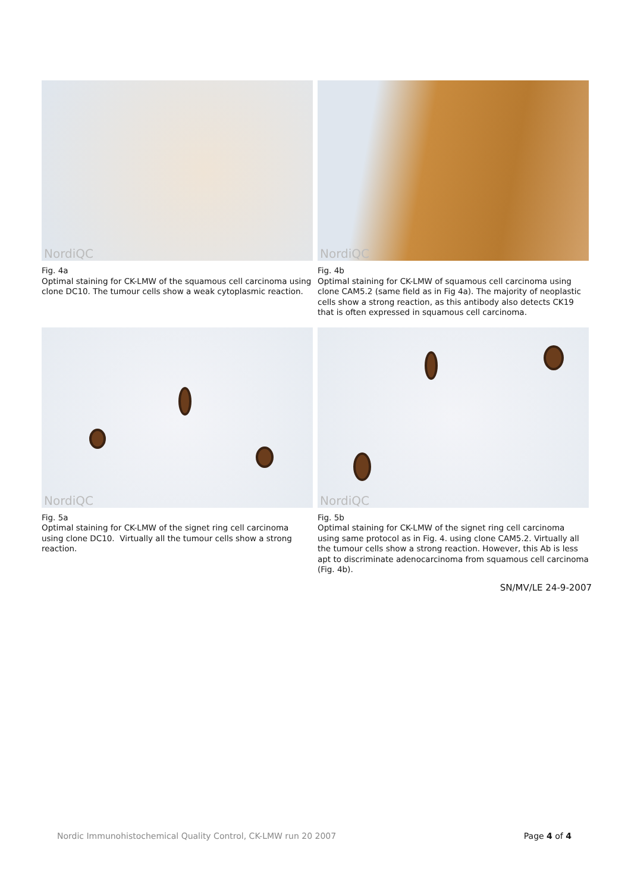NordiQC
Fig. 4a
Optimal staining for CK-LMW of the squamous cell carcinoma using clone DC10. The tumour cells show a weak cytoplasmic reaction.
NordiQC
Fig. 4b
Optimal staining for CK-LMW of squamous cell carcinoma using clone CAM5.2 (same field as in Fig 4a). The majority of neoplastic cells show a strong reaction, as this antibody also detects CK19 that is often expressed in squamous cell carcinoma.
NordiQC
Fig. 5a
Optimal staining for CK-LMW of the signet ring cell carcinoma using clone DC10. Virtually all the tumour cells show a strong reaction.
NordiQC
Fig. 5b
Optimal staining for CK-LMW of the signet ring cell carcinoma using same protocol as in Fig. 4. using clone CAM5.2. Virtually all the tumour cells show a strong reaction. However, this Ab is less apt to discriminate adenocarcinoma from squamous cell carcinoma (Fig. 4b).
SN/MV/LE 24-9-2007
Nordic Immunohistochemical Quality Control, CK-LMW run 20 2007 Page 4 of 4